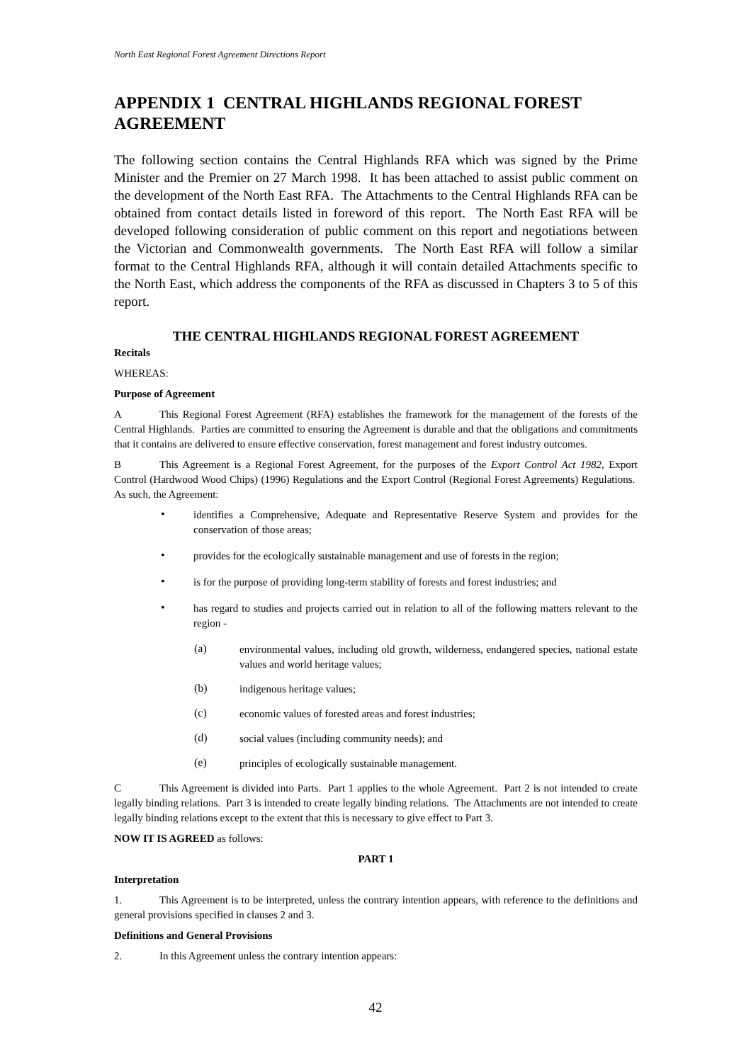North East Regional Forest Agreement Directions Report
APPENDIX 1 CENTRAL HIGHLANDS REGIONAL FOREST AGREEMENT
The following section contains the Central Highlands RFA which was signed by the Prime Minister and the Premier on 27 March 1998. It has been attached to assist public comment on the development of the North East RFA. The Attachments to the Central Highlands RFA can be obtained from contact details listed in foreword of this report. The North East RFA will be developed following consideration of public comment on this report and negotiations between the Victorian and Commonwealth governments. The North East RFA will follow a similar format to the Central Highlands RFA, although it will contain detailed Attachments specific to the North East, which address the components of the RFA as discussed in Chapters 3 to 5 of this report.
THE CENTRAL HIGHLANDS REGIONAL FOREST AGREEMENT
Recitals
WHEREAS:
Purpose of Agreement
A This Regional Forest Agreement (RFA) establishes the framework for the management of the forests of the Central Highlands. Parties are committed to ensuring the Agreement is durable and that the obligations and commitments that it contains are delivered to ensure effective conservation, forest management and forest industry outcomes.
B This Agreement is a Regional Forest Agreement, for the purposes of the Export Control Act 1982, Export Control (Hardwood Wood Chips) (1996) Regulations and the Export Control (Regional Forest Agreements) Regulations. As such, the Agreement:
•
identifies a Comprehensive, Adequate and Representative Reserve System and provides for the conservation of those areas;
•
provides for the ecologically sustainable management and use of forests in the region;
•
is for the purpose of providing long-term stability of forests and forest industries; and
•
has regard to studies and projects carried out in relation to all of the following matters relevant to the region -
(a)
environmental values, including old growth, wilderness, endangered species, national estate values and world heritage values;
(b)
indigenous heritage values;
(c)
economic values of forested areas and forest industries;
(d)
social values (including community needs); and
(e)
principles of ecologically sustainable management.
C This Agreement is divided into Parts. Part 1 applies to the whole Agreement. Part 2 is not intended to create legally binding relations. Part 3 is intended to create legally binding relations. The Attachments are not intended to create legally binding relations except to the extent that this is necessary to give effect to Part 3.
NOW IT IS AGREED as follows:
PART 1
Interpretation
1. This Agreement is to be interpreted, unless the contrary intention appears, with reference to the definitions and general provisions specified in clauses 2 and 3.
Definitions and General Provisions
2. In this Agreement unless the contrary intention appears:
42